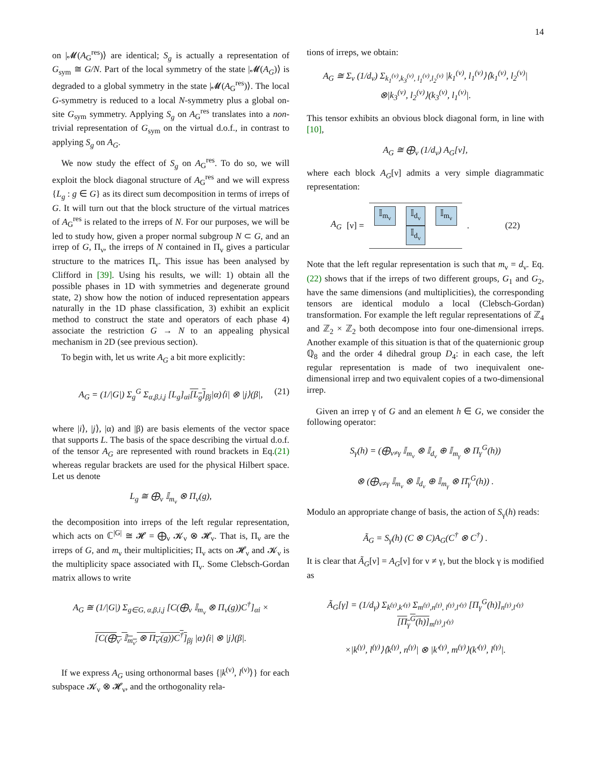14
on |𝓜(A<sub>G</sub><sup>res</sup>)⟩ are identical; S<sub>g</sub> is actually a representation of G<sub>sym</sub> ≅ G/N. Part of the local symmetry of the state |𝓜(A<sub>G</sub>)⟩ is degraded to a global symmetry in the state |𝓜(A<sub>G</sub><sup>res</sup>)⟩. The local G-symmetry is reduced to a local N-symmetry plus a global on-site G<sub>sym</sub> symmetry. Applying S<sub>g</sub> on A<sub>G</sub><sup>res</sup> translates into a non-trivial representation of G<sub>sym</sub> on the virtual d.o.f., in contrast to applying S<sub>g</sub> on A<sub>G</sub>.
We now study the effect of S<sub>g</sub> on A<sub>G</sub><sup>res</sup>. To do so, we will exploit the block diagonal structure of A<sub>G</sub><sup>res</sup> and we will express {L<sub>g</sub> : g ∈ G} as its direct sum decomposition in terms of irreps of G. It will turn out that the block structure of the virtual matrices of A<sub>G</sub><sup>res</sup> is related to the irreps of N. For our purposes, we will be led to study how, given a proper normal subgroup N ⊂ G, and an irrep of G, Π<sub>ν</sub>, the irreps of N contained in Π<sub>ν</sub> gives a particular structure to the matrices Π<sub>ν</sub>. This issue has been analysed by Clifford in [39]. Using his results, we will: 1) obtain all the possible phases in 1D with symmetries and degenerate ground state, 2) show how the notion of induced representation appears naturally in the 1D phase classification, 3) exhibit an explicit method to construct the state and operators of each phase 4) associate the restriction G → N to an appealing physical mechanism in 2D (see previous section).
To begin with, let us write A<sub>G</sub> a bit more explicitly:
A<sub>G</sub> = (1/|G|) Σ<sub>g</sub><sup>G</sup> Σ<sub>α,β,i,j</sub> [L<sub>g</sub>]<sub>αi</sub>[L<sub>g</sub>]<sub>βj</sub>|α)⟨i| ⊗ |j⟩(β|, (21)
where |i⟩, |j⟩, |α) and |β) are basis elements of the vector space that supports L. The basis of the space describing the virtual d.o.f. of the tensor A<sub>G</sub> are represented with round brackets in Eq.(21) whereas regular brackets are used for the physical Hilbert space. Let us denote
L<sub>g</sub> ≅ ⨁<sub>ν</sub> 𝕀<sub>m<sub>ν</sub></sub> ⊗ Π<sub>ν</sub>(g),
the decomposition into irreps of the left regular representation, which acts on ℂ<sup>|G|</sup> ≅ 𝓗 = ⨁<sub>ν</sub> 𝓚<sub>ν</sub> ⊗ 𝓗<sub>ν</sub>. That is, Π<sub>ν</sub> are the irreps of G, and m<sub>ν</sub> their multiplicities; Π<sub>ν</sub> acts on 𝓗<sub>ν</sub> and 𝓚<sub>ν</sub> is the multiplicity space associated with Π<sub>ν</sub>. Some Clebsch-Gordan matrix allows to write
A<sub>G</sub> ≅ (1/|G|) Σ<sub>g∈G, α,β,i,j</sub> [C(⨁<sub>ν</sub> 𝕀<sub>m<sub>ν</sub></sub> ⊗ Π<sub>ν</sub>(g))C<sup>†</sup>]<sub>αi</sub> ×
[C(⨁<sub>ν′</sub> 𝕀<sub>m<sub>ν′</sub></sub> ⊗ Π<sub>ν′</sub>(g))C<sup>†</sup>]<sub>βj</sub> |α)⟨i| ⊗ |j⟩(β|.
If we express A<sub>G</sub> using orthonormal bases {|k<sup>(ν)</sup>, l<sup>(ν)</sup>⟩} for each subspace 𝓚<sub>ν</sub> ⊗ 𝓗<sub>ν</sub>, and the orthogonality rela-
tions of irreps, we obtain:
A<sub>G</sub> ≅ Σ<sub>ν</sub> (1/d<sub>ν</sub>) Σ<sub>k<sub>1</sub><sup>(ν)</sup>,k<sub>3</sub><sup>(ν)</sup>, l<sub>1</sub><sup>(ν)</sup>,l<sub>2</sub><sup>(ν)</sup></sub> |k<sub>1</sub><sup>(ν)</sup>, l<sub>1</sub><sup>(ν)</sup>⟩⟨k<sub>1</sub><sup>(ν)</sup>, l<sub>2</sub><sup>(ν)</sup>|
⊗|k<sub>3</sub><sup>(ν)</sup>, l<sub>2</sub><sup>(ν)</sup>⟩(k<sub>3</sub><sup>(ν)</sup>, l<sub>1</sub><sup>(ν)</sup>|.
This tensor exhibits an obvious block diagonal form, in line with [10],
A<sub>G</sub> ≅ ⨁<sub>ν</sub> (1/d<sub>ν</sub>) A<sub>G</sub>[ν],
where each block A<sub>G</sub>[ν] admits a very simple diagrammatic representation:
A<sub>G</sub> [ν] =
𝕀<sub>m<sub>ν</sub></sub> 𝕀<sub>d<sub>ν</sub></sub> 𝕀<sub>m<sub>ν</sub></sub>
𝕀<sub>d<sub>ν</sub></sub>
. (22)
Note that the left regular representation is such that m<sub>ν</sub> = d<sub>ν</sub>. Eq.(22) shows that if the irreps of two different groups, G<sub>1</sub> and G<sub>2</sub>, have the same dimensions (and multiplicities), the corresponding tensors are identical modulo a local (Clebsch-Gordan) transformation. For example the left regular representations of ℤ<sub>4</sub> and ℤ<sub>2</sub> × ℤ<sub>2</sub> both decompose into four one-dimensional irreps. Another example of this situation is that of the quaternionic group ℚ<sub>8</sub> and the order 4 dihedral group D<sub>4</sub>: in each case, the left regular representation is made of two inequivalent one-dimensional irrep and two equivalent copies of a two-dimensional irrep.
Given an irrep γ of G and an element h ∈ G, we consider the following operator:
S<sub>γ</sub>(h) = (⨁<sub>ν≠γ</sub> 𝕀<sub>m<sub>ν</sub></sub> ⊗ 𝕀<sub>d<sub>ν</sub></sub> ⊕ 𝕀<sub>m<sub>γ</sub></sub> ⊗ Π<sub>γ</sub><sup>G</sup>(h))
⊗ (⨁<sub>ν≠γ</sub> 𝕀<sub>m<sub>ν</sub></sub> ⊗ 𝕀<sub>d<sub>ν</sub></sub> ⊕ 𝕀<sub>m<sub>γ</sub></sub> ⊗ Π̄<sub>γ</sub><sup>G</sup>(h)) .
Modulo an appropriate change of basis, the action of S<sub>γ</sub>(h) reads:
Ã<sub>G</sub> = S<sub>γ</sub>(h) (C ⊗ C)A<sub>G</sub>(C<sup>†</sup> ⊗ C<sup>†</sup>) .
It is clear that Ã<sub>G</sub>[ν] = A<sub>G</sub>[ν] for ν ≠ γ, but the block γ is modified as
Ã<sub>G</sub>[γ] = (1/d<sub>γ</sub>) Σ<sub>k<sup>(γ)</sup>,k′<sup>(γ)</sup></sub> Σ<sub>m<sup>(γ)</sup>,n<sup>(γ)</sup>, l<sup>(γ)</sup>,l′<sup>(γ)</sup></sub> [Π<sub>γ</sub><sup>G</sup>(h)]<sub>n<sup>(γ)</sup>,l′<sup>(γ)</sup></sub>[Π<sub>γ</sub><sup>G</sup>(h)]<sub>m<sup>(γ)</sup>,l′<sup>(γ)</sup></sub>
×|k<sup>(γ)</sup>, l<sup>(γ)</sup>⟩⟨k<sup>(γ)</sup>, n<sup>(γ)</sup>| ⊗ |k′<sup>(γ)</sup>, m<sup>(γ)</sup>⟩(k′<sup>(γ)</sup>, l<sup>(γ)</sup>|.